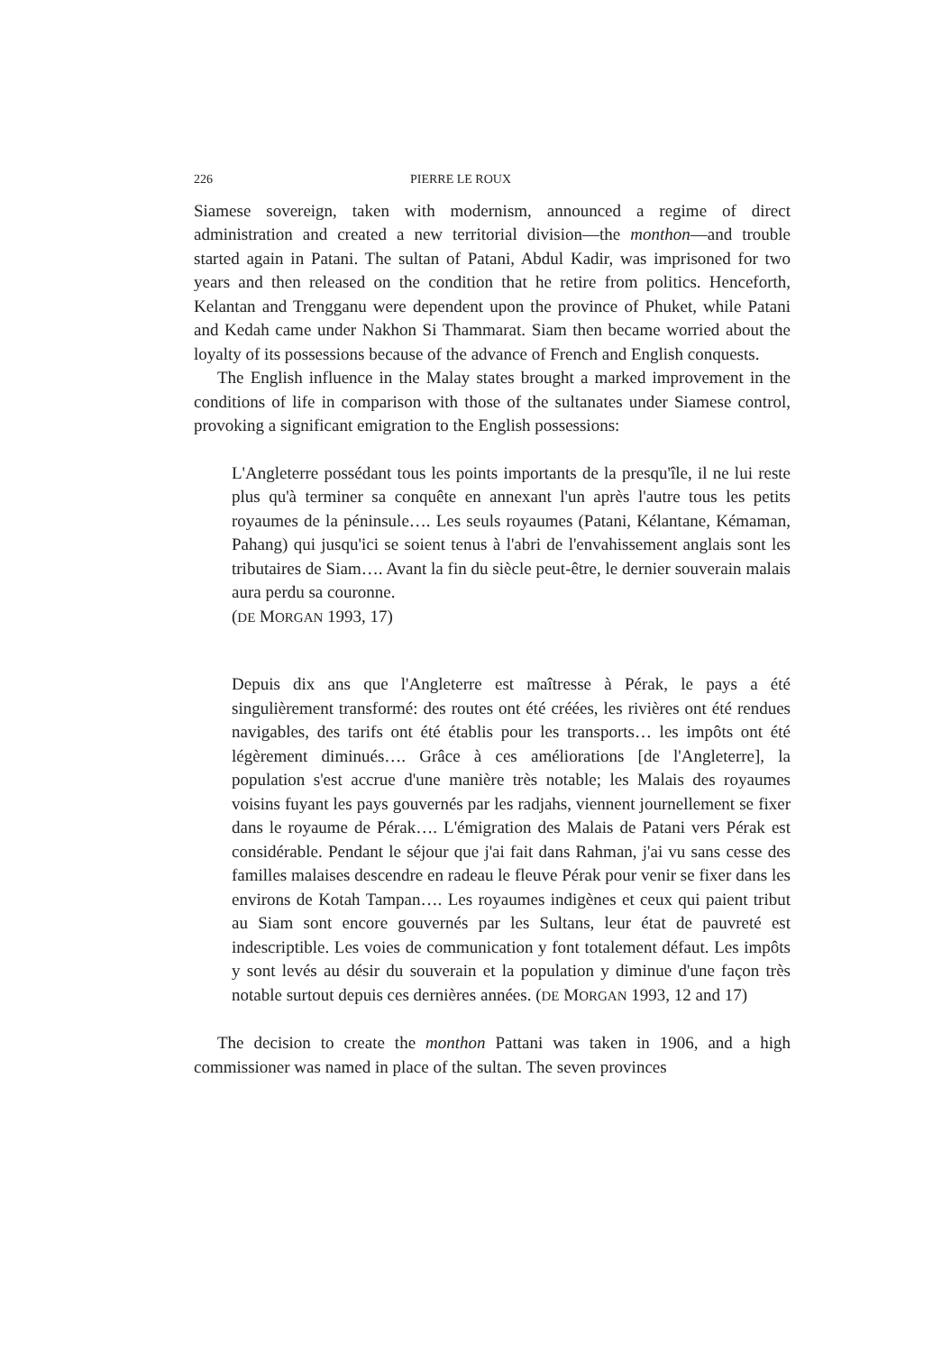226 PIERRE LE ROUX
Siamese sovereign, taken with modernism, announced a regime of direct administration and created a new territorial division—the monthon—and trouble started again in Patani. The sultan of Patani, Abdul Kadir, was imprisoned for two years and then released on the condition that he retire from politics. Henceforth, Kelantan and Trengganu were dependent upon the province of Phuket, while Patani and Kedah came under Nakhon Si Thammarat. Siam then became worried about the loyalty of its possessions because of the advance of French and English conquests.
The English influence in the Malay states brought a marked improvement in the conditions of life in comparison with those of the sultanates under Siamese control, provoking a significant emigration to the English possessions:
L'Angleterre possédant tous les points importants de la presqu'île, il ne lui reste plus qu'à terminer sa conquête en annexant l'un après l'autre tous les petits royaumes de la péninsule…. Les seuls royaumes (Patani, Kélantane, Kémaman, Pahang) qui jusqu'ici se soient tenus à l'abri de l'envahissement anglais sont les tributaires de Siam…. Avant la fin du siècle peut-être, le dernier souverain malais aura perdu sa couronne.
(DE MORGAN 1993, 17)
Depuis dix ans que l'Angleterre est maîtresse à Pérak, le pays a été singulièrement transformé: des routes ont été créées, les rivières ont été rendues navigables, des tarifs ont été établis pour les transports… les impôts ont été légèrement diminués…. Grâce à ces améliorations [de l'Angleterre], la population s'est accrue d'une manière très notable; les Malais des royaumes voisins fuyant les pays gouvernés par les radjahs, viennent journellement se fixer dans le royaume de Pérak…. L'émigration des Malais de Patani vers Pérak est considérable. Pendant le séjour que j'ai fait dans Rahman, j'ai vu sans cesse des familles malaises descendre en radeau le fleuve Pérak pour venir se fixer dans les environs de Kotah Tampan…. Les royaumes indigènes et ceux qui paient tribut au Siam sont encore gouvernés par les Sultans, leur état de pauvreté est indescriptible. Les voies de communication y font totalement défaut. Les impôts y sont levés au désir du souverain et la population y diminue d'une façon très notable surtout depuis ces dernières années. (DE MORGAN 1993, 12 and 17)
The decision to create the monthon Pattani was taken in 1906, and a high commissioner was named in place of the sultan. The seven provinces